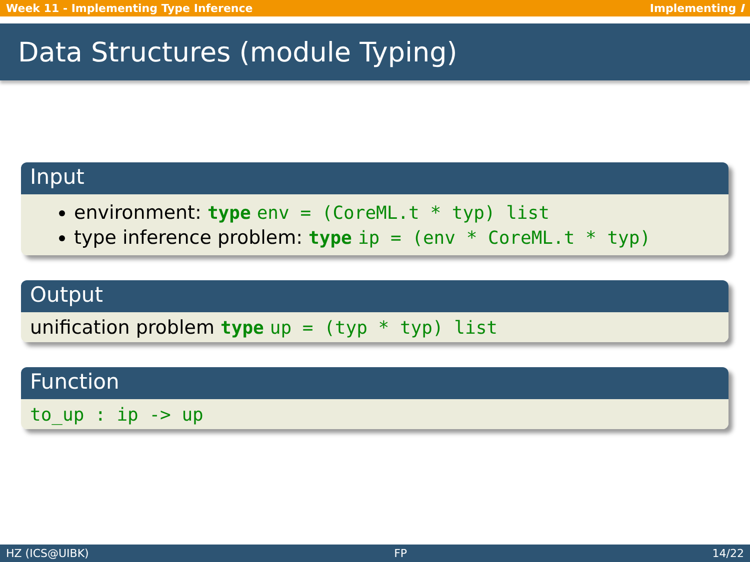Week 11 - Implementing Type Inference Implementing I
Data Structures (module Typing)
Input
environment: type env = (CoreML.t * typ) list
type inference problem: type ip = (env * CoreML.t * typ)
Output
unification problem type up = (typ * typ) list
Function
to_up : ip -> up
HZ (ICS@UIBK) FP 14/22